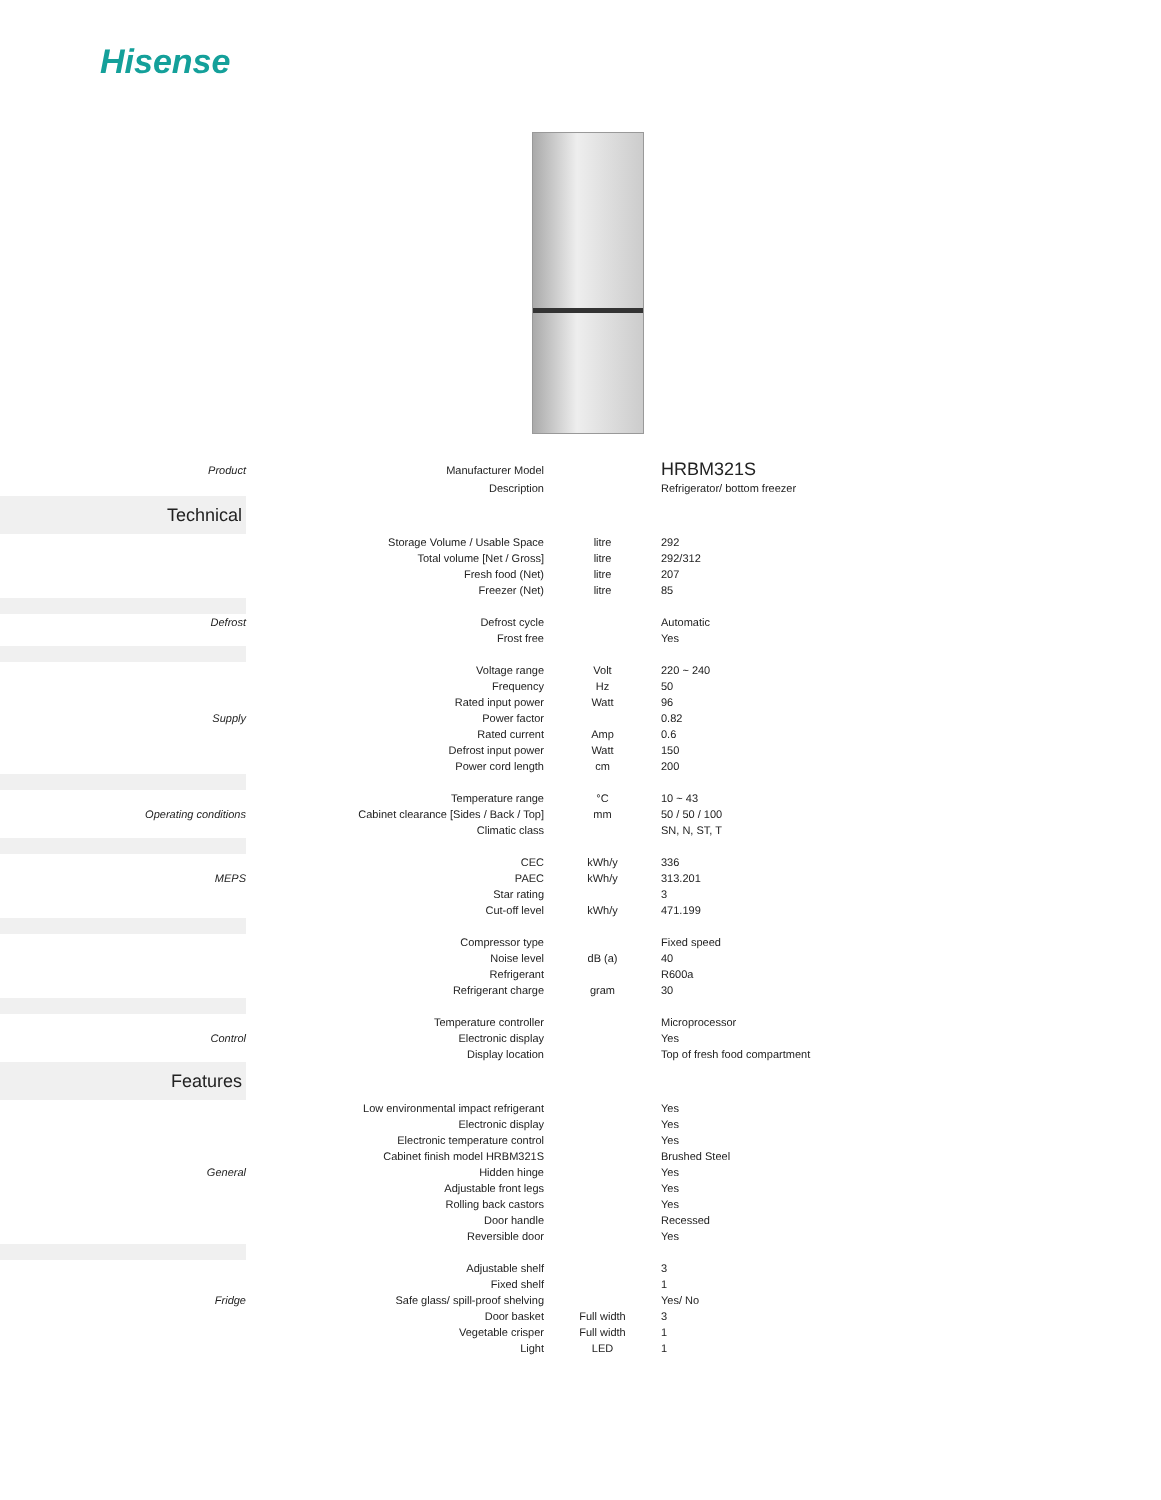Hisense
| Product | Manufacturer Model | | HRBM321S |
| | Description | | Refrigerator/ bottom freezer |
| Technical | | | |
| | Storage Volume / Usable Space | litre | 292 |
| | Total volume [Net / Gross] | litre | 292/312 |
| | Fresh food (Net) | litre | 207 |
| | Freezer (Net) | litre | 85 |
| Defrost | Defrost cycle | | Automatic |
| | Frost free | | Yes |
| | Voltage range | Volt | 220 ~ 240 |
| | Frequency | Hz | 50 |
| | Rated input power | Watt | 96 |
| Supply | Power factor | | 0.82 |
| | Rated current | Amp | 0.6 |
| | Defrost input power | Watt | 150 |
| | Power cord length | cm | 200 |
| | Temperature range | °C | 10 ~ 43 |
| Operating conditions | Cabinet clearance [Sides / Back / Top] | mm | 50 / 50 / 100 |
| | Climatic class | | SN, N, ST, T |
| | CEC | kWh/y | 336 |
| MEPS | PAEC | kWh/y | 313.201 |
| | Star rating | | 3 |
| | Cut-off level | kWh/y | 471.199 |
| | Compressor type | | Fixed speed |
| | Noise level | dB (a) | 40 |
| | Refrigerant | | R600a |
| | Refrigerant charge | gram | 30 |
| | Temperature controller | | Microprocessor |
| Control | Electronic display | | Yes |
| | Display location | | Top of fresh food compartment |
| Features | | | |
| | Low environmental impact refrigerant | | Yes |
| | Electronic display | | Yes |
| | Electronic temperature control | | Yes |
| | Cabinet finish model HRBM321S | | Brushed Steel |
| General | Hidden hinge | | Yes |
| | Adjustable front legs | | Yes |
| | Rolling back castors | | Yes |
| | Door handle | | Recessed |
| | Reversible door | | Yes |
| | Adjustable shelf | | 3 |
| | Fixed shelf | | 1 |
| Fridge | Safe glass/ spill-proof shelving | | Yes/ No |
| | Door basket | Full width | 3 |
| | Vegetable crisper | Full width | 1 |
| | Light | LED | 1 |